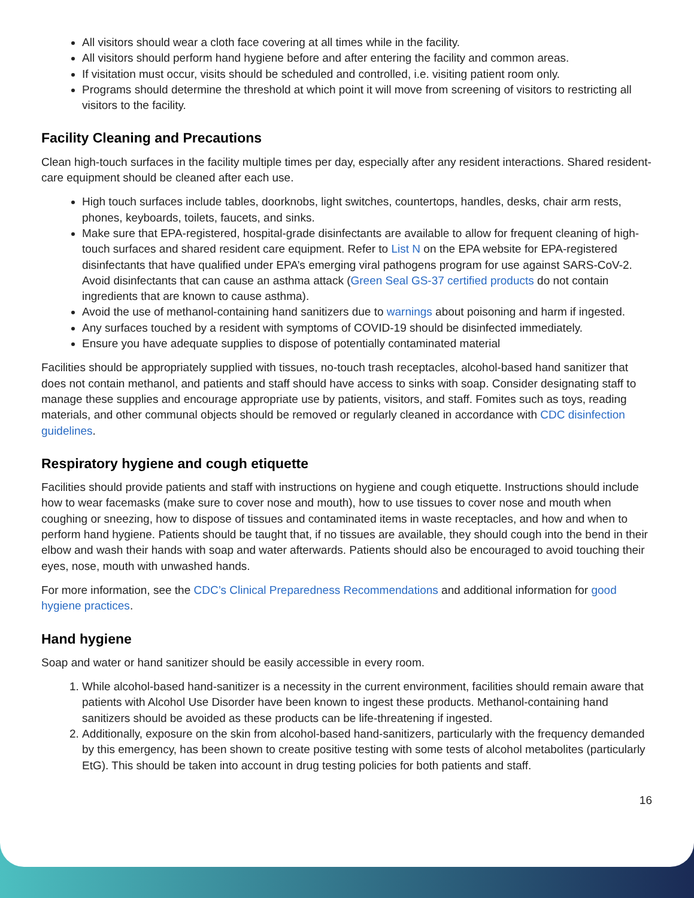All visitors should wear a cloth face covering at all times while in the facility.
All visitors should perform hand hygiene before and after entering the facility and common areas.
If visitation must occur, visits should be scheduled and controlled, i.e. visiting patient room only.
Programs should determine the threshold at which point it will move from screening of visitors to restricting all visitors to the facility.
Facility Cleaning and Precautions
Clean high-touch surfaces in the facility multiple times per day, especially after any resident interactions. Shared resident-care equipment should be cleaned after each use.
High touch surfaces include tables, doorknobs, light switches, countertops, handles, desks, chair arm rests, phones, keyboards, toilets, faucets, and sinks.
Make sure that EPA-registered, hospital-grade disinfectants are available to allow for frequent cleaning of high-touch surfaces and shared resident care equipment. Refer to List N on the EPA website for EPA-registered disinfectants that have qualified under EPA’s emerging viral pathogens program for use against SARS-CoV-2. Avoid disinfectants that can cause an asthma attack (Green Seal GS-37 certified products do not contain ingredients that are known to cause asthma).
Avoid the use of methanol-containing hand sanitizers due to warnings about poisoning and harm if ingested.
Any surfaces touched by a resident with symptoms of COVID-19 should be disinfected immediately.
Ensure you have adequate supplies to dispose of potentially contaminated material
Facilities should be appropriately supplied with tissues, no-touch trash receptacles, alcohol-based hand sanitizer that does not contain methanol, and patients and staff should have access to sinks with soap. Consider designating staff to manage these supplies and encourage appropriate use by patients, visitors, and staff. Fomites such as toys, reading materials, and other communal objects should be removed or regularly cleaned in accordance with CDC disinfection guidelines.
Respiratory hygiene and cough etiquette
Facilities should provide patients and staff with instructions on hygiene and cough etiquette. Instructions should include how to wear facemasks (make sure to cover nose and mouth), how to use tissues to cover nose and mouth when coughing or sneezing, how to dispose of tissues and contaminated items in waste receptacles, and how and when to perform hand hygiene. Patients should be taught that, if no tissues are available, they should cough into the bend in their elbow and wash their hands with soap and water afterwards. Patients should also be encouraged to avoid touching their eyes, nose, mouth with unwashed hands.
For more information, see the CDC’s Clinical Preparedness Recommendations and additional information for good hygiene practices.
Hand hygiene
Soap and water or hand sanitizer should be easily accessible in every room.
1. While alcohol-based hand-sanitizer is a necessity in the current environment, facilities should remain aware that patients with Alcohol Use Disorder have been known to ingest these products. Methanol-containing hand sanitizers should be avoided as these products can be life-threatening if ingested.
2. Additionally, exposure on the skin from alcohol-based hand-sanitizers, particularly with the frequency demanded by this emergency, has been shown to create positive testing with some tests of alcohol metabolites (particularly EtG). This should be taken into account in drug testing policies for both patients and staff.
16